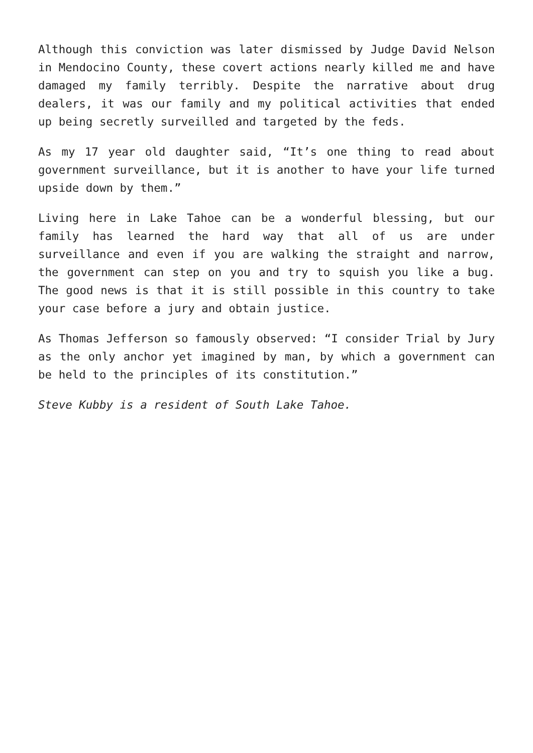Although this conviction was later dismissed by Judge David Nelson in Mendocino County, these covert actions nearly killed me and have damaged my family terribly. Despite the narrative about drug dealers, it was our family and my political activities that ended up being secretly surveilled and targeted by the feds.
As my 17 year old daughter said, “It’s one thing to read about government surveillance, but it is another to have your life turned upside down by them.”
Living here in Lake Tahoe can be a wonderful blessing, but our family has learned the hard way that all of us are under surveillance and even if you are walking the straight and narrow, the government can step on you and try to squish you like a bug. The good news is that it is still possible in this country to take your case before a jury and obtain justice.
As Thomas Jefferson so famously observed: “I consider Trial by Jury as the only anchor yet imagined by man, by which a government can be held to the principles of its constitution.”
Steve Kubby is a resident of South Lake Tahoe.